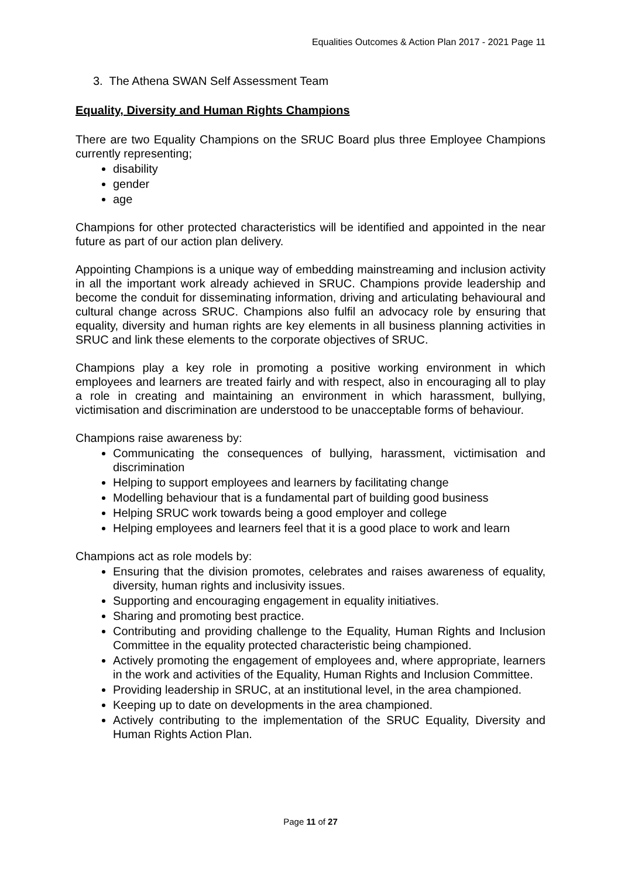Equalities Outcomes & Action Plan 2017 - 2021 Page 11
3. The Athena SWAN Self Assessment Team
Equality, Diversity and Human Rights Champions
There are two Equality Champions on the SRUC Board plus three Employee Champions currently representing;
disability
gender
age
Champions for other protected characteristics will be identified and appointed in the near future as part of our action plan delivery.
Appointing Champions is a unique way of embedding mainstreaming and inclusion activity in all the important work already achieved in SRUC. Champions provide leadership and become the conduit for disseminating information, driving and articulating behavioural and cultural change across SRUC. Champions also fulfil an advocacy role by ensuring that equality, diversity and human rights are key elements in all business planning activities in SRUC and link these elements to the corporate objectives of SRUC.
Champions play a key role in promoting a positive working environment in which employees and learners are treated fairly and with respect, also in encouraging all to play a role in creating and maintaining an environment in which harassment, bullying, victimisation and discrimination are understood to be unacceptable forms of behaviour.
Champions raise awareness by:
Communicating the consequences of bullying, harassment, victimisation and discrimination
Helping to support employees and learners by facilitating change
Modelling behaviour that is a fundamental part of building good business
Helping SRUC work towards being a good employer and college
Helping employees and learners feel that it is a good place to work and learn
Champions act as role models by:
Ensuring that the division promotes, celebrates and raises awareness of equality, diversity, human rights and inclusivity issues.
Supporting and encouraging engagement in equality initiatives.
Sharing and promoting best practice.
Contributing and providing challenge to the Equality, Human Rights and Inclusion Committee in the equality protected characteristic being championed.
Actively promoting the engagement of employees and, where appropriate, learners in the work and activities of the Equality, Human Rights and Inclusion Committee.
Providing leadership in SRUC, at an institutional level, in the area championed.
Keeping up to date on developments in the area championed.
Actively contributing to the implementation of the SRUC Equality, Diversity and Human Rights Action Plan.
Page 11 of 27